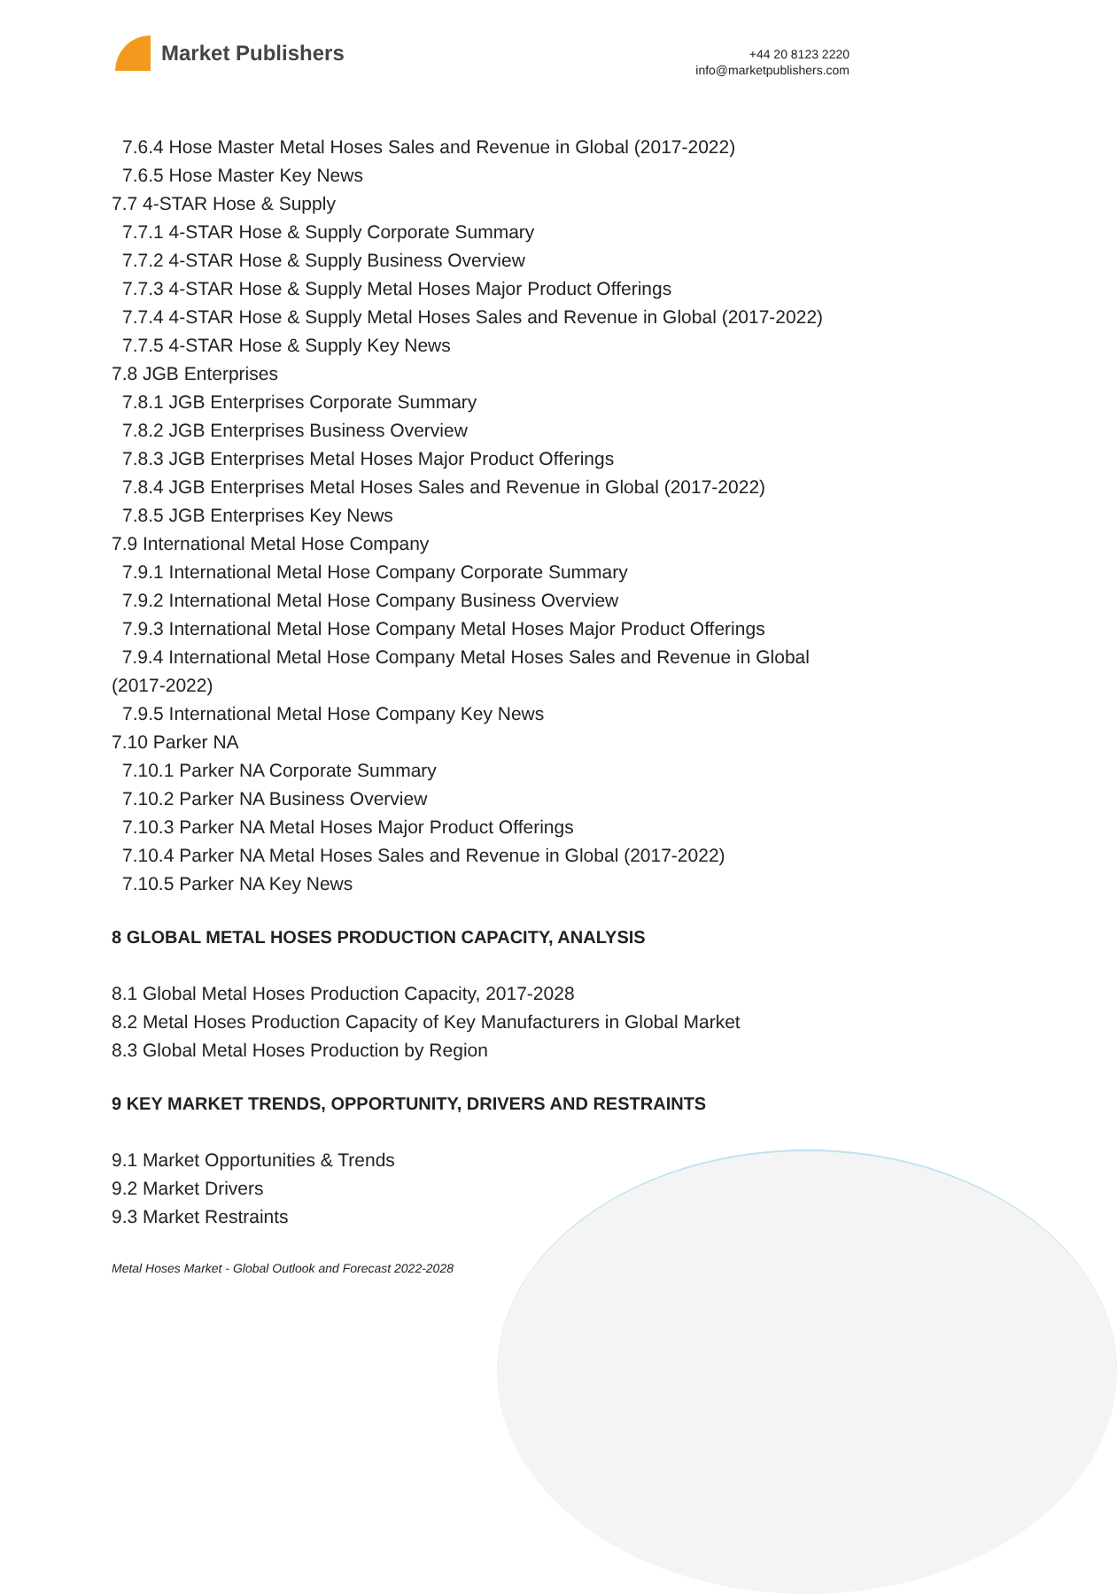Market Publishers
+44 20 8123 2220
info@marketpublishers.com
7.6.4 Hose Master Metal Hoses Sales and Revenue in Global (2017-2022)
7.6.5 Hose Master Key News
7.7 4-STAR Hose & Supply
7.7.1 4-STAR Hose & Supply Corporate Summary
7.7.2 4-STAR Hose & Supply Business Overview
7.7.3 4-STAR Hose & Supply Metal Hoses Major Product Offerings
7.7.4 4-STAR Hose & Supply Metal Hoses Sales and Revenue in Global (2017-2022)
7.7.5 4-STAR Hose & Supply Key News
7.8 JGB Enterprises
7.8.1 JGB Enterprises Corporate Summary
7.8.2 JGB Enterprises Business Overview
7.8.3 JGB Enterprises Metal Hoses Major Product Offerings
7.8.4 JGB Enterprises Metal Hoses Sales and Revenue in Global (2017-2022)
7.8.5 JGB Enterprises Key News
7.9 International Metal Hose Company
7.9.1 International Metal Hose Company Corporate Summary
7.9.2 International Metal Hose Company Business Overview
7.9.3 International Metal Hose Company Metal Hoses Major Product Offerings
7.9.4 International Metal Hose Company Metal Hoses Sales and Revenue in Global (2017-2022)
7.9.5 International Metal Hose Company Key News
7.10 Parker NA
7.10.1 Parker NA Corporate Summary
7.10.2 Parker NA Business Overview
7.10.3 Parker NA Metal Hoses Major Product Offerings
7.10.4 Parker NA Metal Hoses Sales and Revenue in Global (2017-2022)
7.10.5 Parker NA Key News
8 GLOBAL METAL HOSES PRODUCTION CAPACITY, ANALYSIS
8.1 Global Metal Hoses Production Capacity, 2017-2028
8.2 Metal Hoses Production Capacity of Key Manufacturers in Global Market
8.3 Global Metal Hoses Production by Region
9 KEY MARKET TRENDS, OPPORTUNITY, DRIVERS AND RESTRAINTS
9.1 Market Opportunities & Trends
9.2 Market Drivers
9.3 Market Restraints
Metal Hoses Market - Global Outlook and Forecast 2022-2028